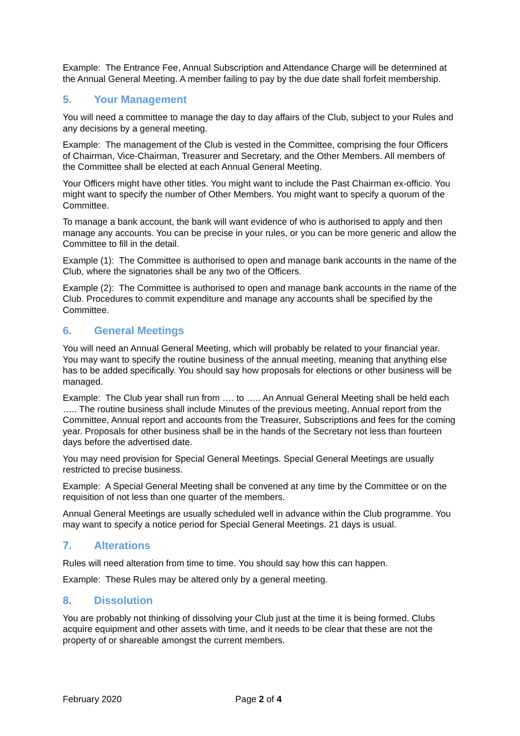Example: The Entrance Fee, Annual Subscription and Attendance Charge will be determined at the Annual General Meeting. A member failing to pay by the due date shall forfeit membership.
5. Your Management
You will need a committee to manage the day to day affairs of the Club, subject to your Rules and any decisions by a general meeting.
Example: The management of the Club is vested in the Committee, comprising the four Officers of Chairman, Vice-Chairman, Treasurer and Secretary, and the Other Members. All members of the Committee shall be elected at each Annual General Meeting.
Your Officers might have other titles. You might want to include the Past Chairman ex-officio. You might want to specify the number of Other Members. You might want to specify a quorum of the Committee.
To manage a bank account, the bank will want evidence of who is authorised to apply and then manage any accounts. You can be precise in your rules, or you can be more generic and allow the Committee to fill in the detail.
Example (1): The Committee is authorised to open and manage bank accounts in the name of the Club, where the signatories shall be any two of the Officers.
Example (2): The Committee is authorised to open and manage bank accounts in the name of the Club. Procedures to commit expenditure and manage any accounts shall be specified by the Committee.
6. General Meetings
You will need an Annual General Meeting, which will probably be related to your financial year. You may want to specify the routine business of the annual meeting, meaning that anything else has to be added specifically. You should say how proposals for elections or other business will be managed.
Example: The Club year shall run from …. to ….. An Annual General Meeting shall be held each ….. The routine business shall include Minutes of the previous meeting, Annual report from the Committee, Annual report and accounts from the Treasurer, Subscriptions and fees for the coming year. Proposals for other business shall be in the hands of the Secretary not less than fourteen days before the advertised date.
You may need provision for Special General Meetings. Special General Meetings are usually restricted to precise business.
Example: A Special General Meeting shall be convened at any time by the Committee or on the requisition of not less than one quarter of the members.
Annual General Meetings are usually scheduled well in advance within the Club programme. You may want to specify a notice period for Special General Meetings. 21 days is usual.
7. Alterations
Rules will need alteration from time to time. You should say how this can happen.
Example: These Rules may be altered only by a general meeting.
8. Dissolution
You are probably not thinking of dissolving your Club just at the time it is being formed. Clubs acquire equipment and other assets with time, and it needs to be clear that these are not the property of or shareable amongst the current members.
February 2020 Page 2 of 4